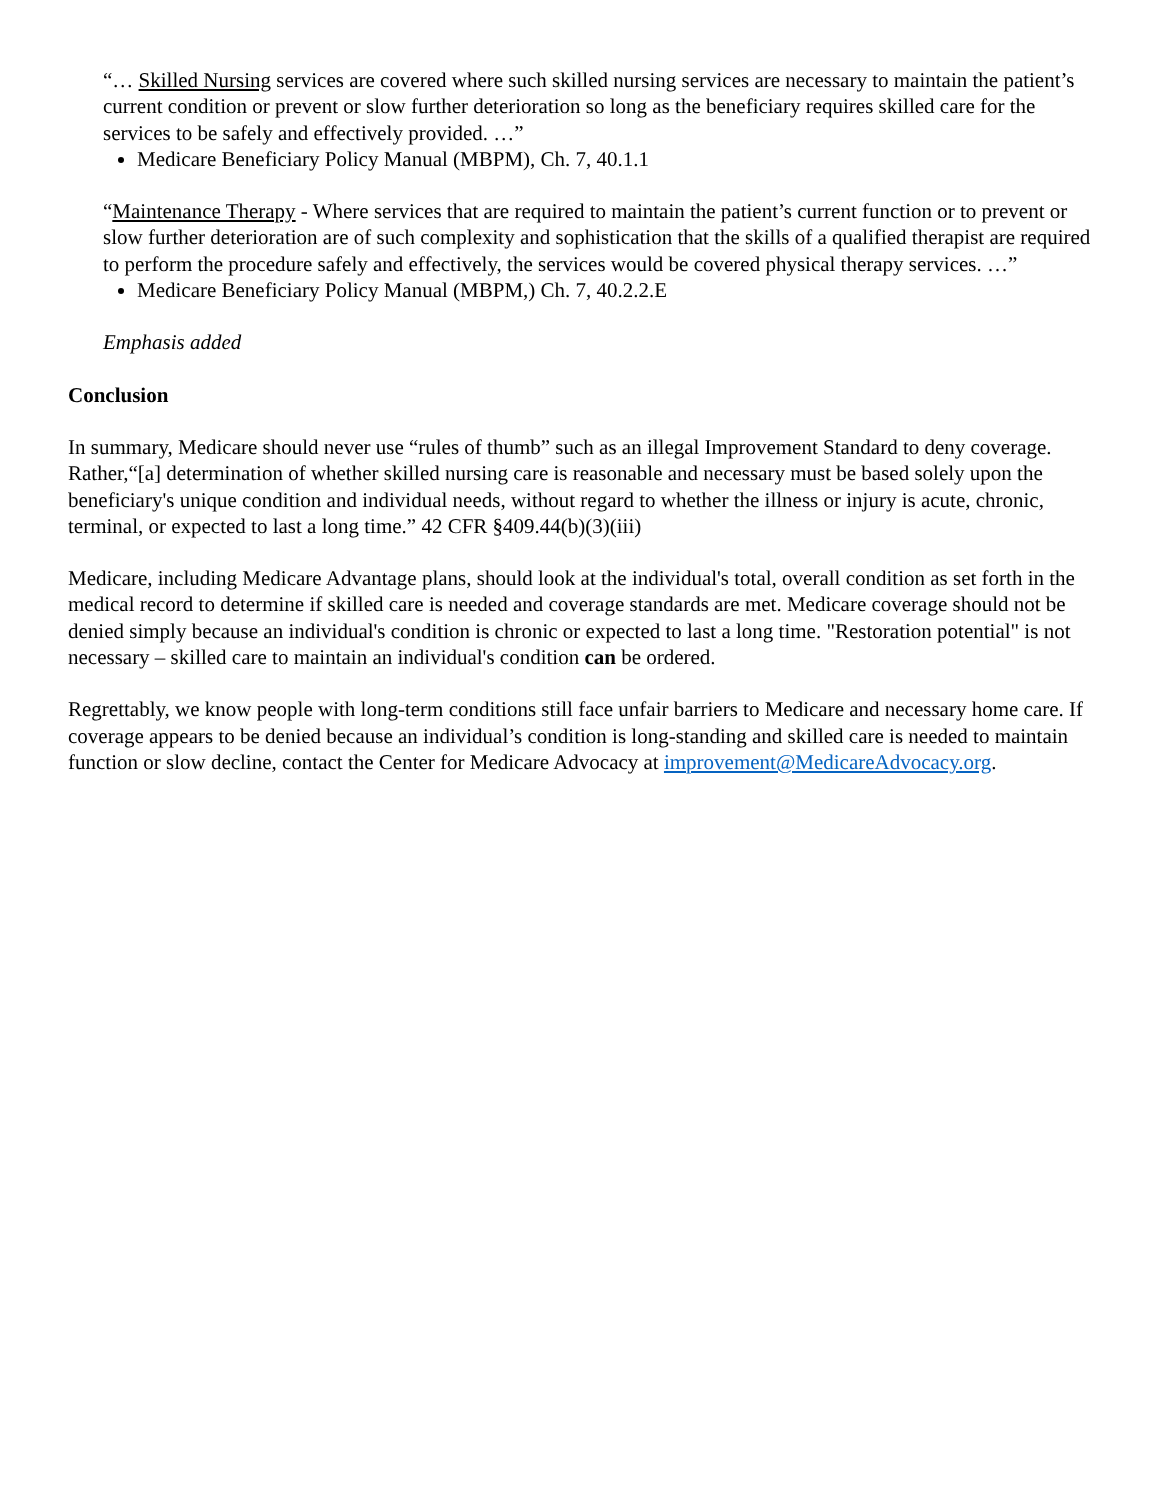“… Skilled Nursing services are covered where such skilled nursing services are necessary to maintain the patient’s current condition or prevent or slow further deterioration so long as the beneficiary requires skilled care for the services to be safely and effectively provided. …”
Medicare Beneficiary Policy Manual (MBPM), Ch. 7, 40.1.1
“Maintenance Therapy - Where services that are required to maintain the patient’s current function or to prevent or slow further deterioration are of such complexity and sophistication that the skills of a qualified therapist are required to perform the procedure safely and effectively, the services would be covered physical therapy services. …”
Medicare Beneficiary Policy Manual (MBPM,) Ch. 7, 40.2.2.E
Emphasis added
Conclusion
In summary, Medicare should never use “rules of thumb” such as an illegal Improvement Standard to deny coverage. Rather,“[a] determination of whether skilled nursing care is reasonable and necessary must be based solely upon the beneficiary's unique condition and individual needs, without regard to whether the illness or injury is acute, chronic, terminal, or expected to last a long time.” 42 CFR §409.44(b)(3)(iii)
Medicare, including Medicare Advantage plans, should look at the individual's total, overall condition as set forth in the medical record to determine if skilled care is needed and coverage standards are met. Medicare coverage should not be denied simply because an individual's condition is chronic or expected to last a long time. "Restoration potential" is not necessary – skilled care to maintain an individual's condition can be ordered.
Regrettably, we know people with long-term conditions still face unfair barriers to Medicare and necessary home care. If coverage appears to be denied because an individual’s condition is long-standing and skilled care is needed to maintain function or slow decline, contact the Center for Medicare Advocacy at improvement@MedicareAdvocacy.org.